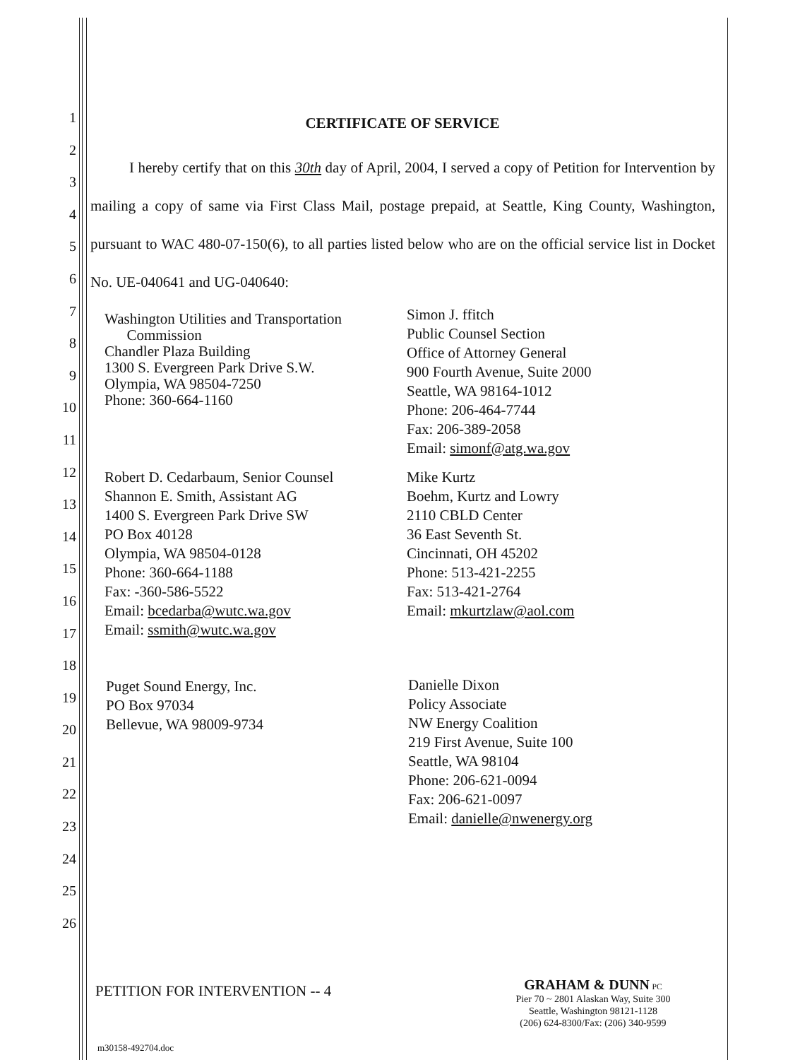1
2
3
4
5
6
7
8
9
10
11
12
13
14
15
16
17
18
19
20
21
22
23
24
25
26
CERTIFICATE OF SERVICE
I hereby certify that on this 30th day of April, 2004, I served a copy of Petition for Intervention by mailing a copy of same via First Class Mail, postage prepaid, at Seattle, King County, Washington, pursuant to WAC 480-07-150(6), to all parties listed below who are on the official service list in Docket No. UE-040641 and UG-040640:
Washington Utilities and Transportation
Commission
Chandler Plaza Building
1300 S. Evergreen Park Drive S.W.
Olympia, WA 98504-7250
Phone: 360-664-1160
Simon J. ffitch
Public Counsel Section
Office of Attorney General
900 Fourth Avenue, Suite 2000
Seattle, WA 98164-1012
Phone: 206-464-7744
Fax: 206-389-2058
Email: simonf@atg.wa.gov
Robert D. Cedarbaum, Senior Counsel
Shannon E. Smith, Assistant AG
1400 S. Evergreen Park Drive SW
PO Box 40128
Olympia, WA 98504-0128
Phone: 360-664-1188
Fax: -360-586-5522
Email: bcedarba@wutc.wa.gov
Email: ssmith@wutc.wa.gov
Mike Kurtz
Boehm, Kurtz and Lowry
2110 CBLD Center
36 East Seventh St.
Cincinnati, OH 45202
Phone: 513-421-2255
Fax: 513-421-2764
Email: mkurtzlaw@aol.com
Puget Sound Energy, Inc.
PO Box 97034
Bellevue, WA 98009-9734
Danielle Dixon
Policy Associate
NW Energy Coalition
219 First Avenue, Suite 100
Seattle, WA 98104
Phone: 206-621-0094
Fax: 206-621-0097
Email: danielle@nwenergy.org
PETITION FOR INTERVENTION -- 4
GRAHAM & DUNN PC
Pier 70 ~ 2801 Alaskan Way, Suite 300
Seattle, Washington 98121-1128
(206) 624-8300/Fax: (206) 340-9599
m30158-492704.doc